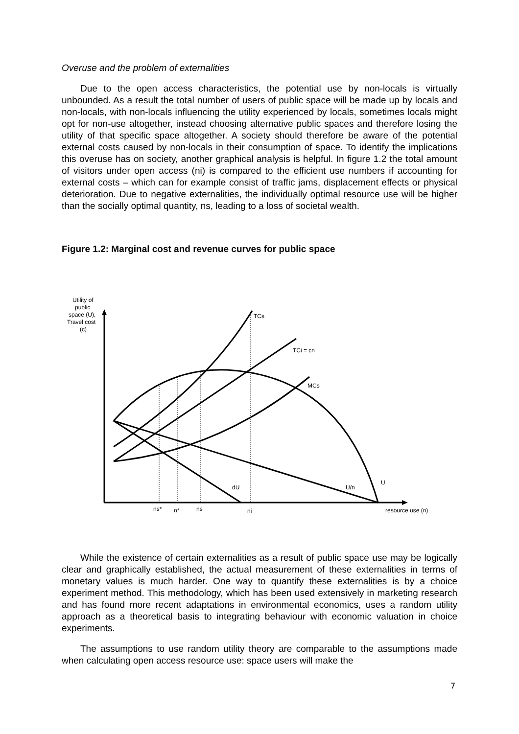Overuse and the problem of externalities
Due to the open access characteristics, the potential use by non-locals is virtually unbounded. As a result the total number of users of public space will be made up by locals and non-locals, with non-locals influencing the utility experienced by locals, sometimes locals might opt for non-use altogether, instead choosing alternative public spaces and therefore losing the utility of that specific space altogether. A society should therefore be aware of the potential external costs caused by non-locals in their consumption of space. To identify the implications this overuse has on society, another graphical analysis is helpful. In figure 1.2 the total amount of visitors under open access (ni) is compared to the efficient use numbers if accounting for external costs – which can for example consist of traffic jams, displacement effects or physical deterioration. Due to negative externalities, the individually optimal resource use will be higher than the socially optimal quantity, ns, leading to a loss of societal wealth.
Figure 1.2: Marginal cost and revenue curves for public space
Utility of
public
space (U),
Travel cost
(c)
TCs
TCi = cn
MCs
U
U/n
dU
ns*
n*
ns
ni
resource use (n)
While the existence of certain externalities as a result of public space use may be logically clear and graphically established, the actual measurement of these externalities in terms of monetary values is much harder. One way to quantify these externalities is by a choice experiment method. This methodology, which has been used extensively in marketing research and has found more recent adaptations in environmental economics, uses a random utility approach as a theoretical basis to integrating behaviour with economic valuation in choice experiments.
The assumptions to use random utility theory are comparable to the assumptions made when calculating open access resource use: space users will make the
7